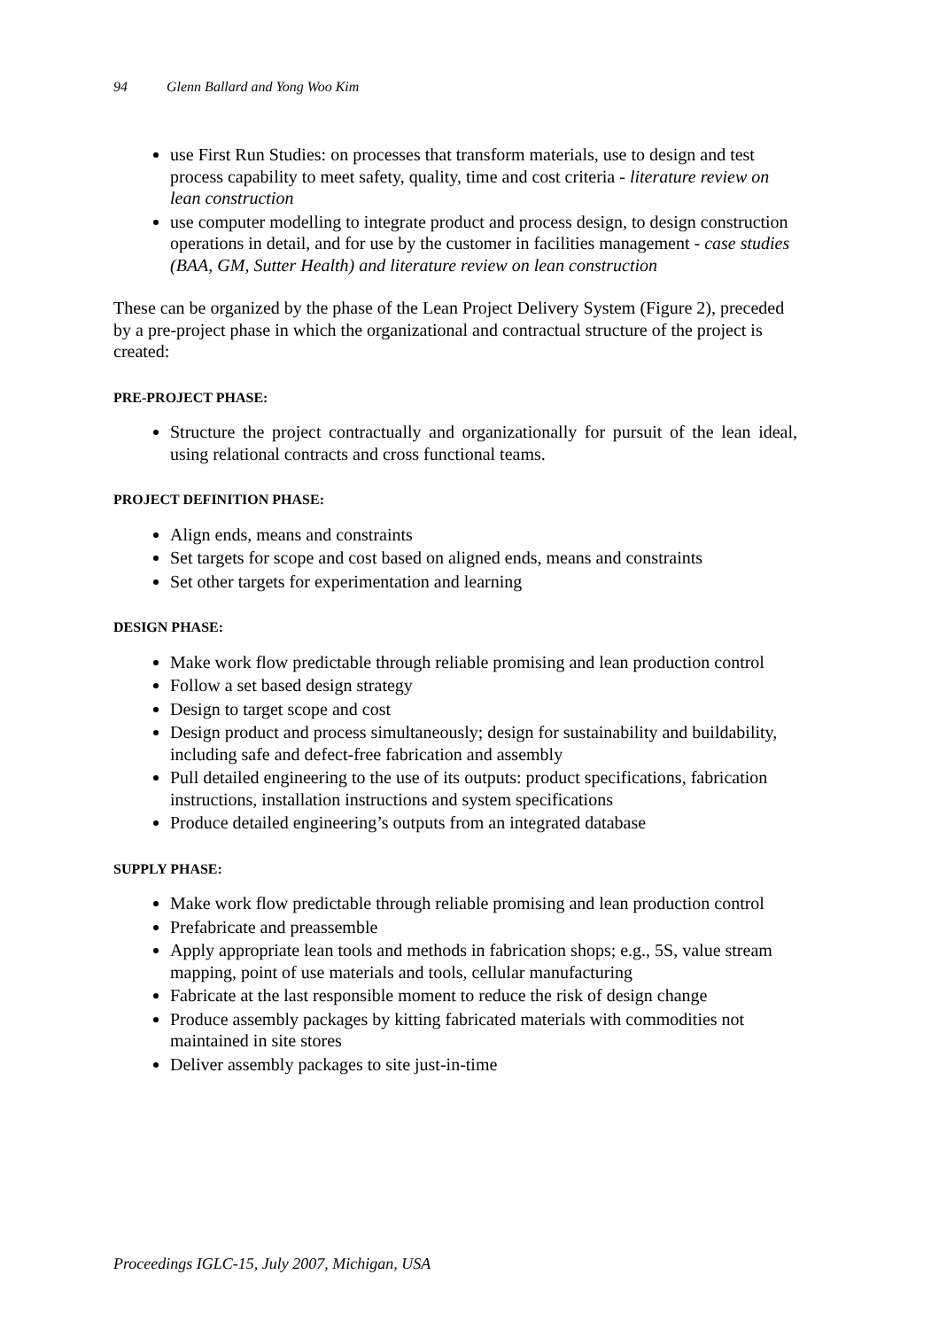94 Glenn Ballard and Yong Woo Kim
use First Run Studies: on processes that transform materials, use to design and test process capability to meet safety, quality, time and cost criteria - literature review on lean construction
use computer modelling to integrate product and process design, to design construction operations in detail, and for use by the customer in facilities management - case studies (BAA, GM, Sutter Health) and literature review on lean construction
These can be organized by the phase of the Lean Project Delivery System (Figure 2), preceded by a pre-project phase in which the organizational and contractual structure of the project is created:
PRE-PROJECT PHASE:
Structure the project contractually and organizationally for pursuit of the lean ideal, using relational contracts and cross functional teams.
PROJECT DEFINITION PHASE:
Align ends, means and constraints
Set targets for scope and cost based on aligned ends, means and constraints
Set other targets for experimentation and learning
DESIGN PHASE:
Make work flow predictable through reliable promising and lean production control
Follow a set based design strategy
Design to target scope and cost
Design product and process simultaneously; design for sustainability and buildability, including safe and defect-free fabrication and assembly
Pull detailed engineering to the use of its outputs: product specifications, fabrication instructions, installation instructions and system specifications
Produce detailed engineering’s outputs from an integrated database
SUPPLY PHASE:
Make work flow predictable through reliable promising and lean production control
Prefabricate and preassemble
Apply appropriate lean tools and methods in fabrication shops; e.g., 5S, value stream mapping, point of use materials and tools, cellular manufacturing
Fabricate at the last responsible moment to reduce the risk of design change
Produce assembly packages by kitting fabricated materials with commodities not maintained in site stores
Deliver assembly packages to site just-in-time
Proceedings IGLC-15, July 2007, Michigan, USA